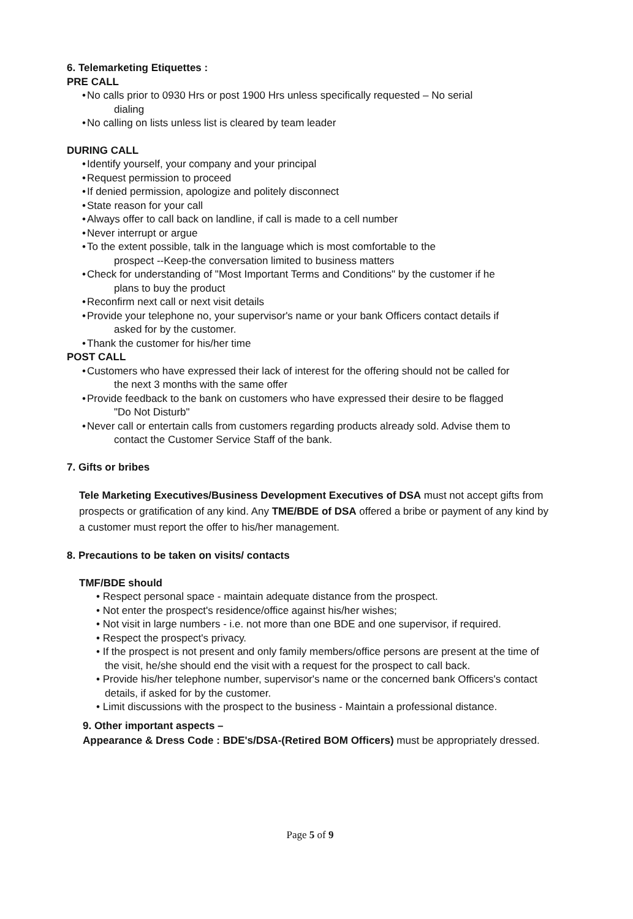6. Telemarketing Etiquettes :
PRE CALL
• No calls prior to 0930 Hrs or post 1900 Hrs unless specifically requested – No serial
dialing
• No calling on lists unless list is cleared by team leader
DURING CALL
• Identify yourself, your company and your principal
• Request permission to proceed
• If denied permission, apologize and politely disconnect
• State reason for your call
• Always offer to call back on landline, if call is made to a cell number
• Never interrupt or argue
• To the extent possible, talk in the language which is most comfortable to the
prospect --Keep-the conversation limited to business matters
• Check for understanding of "Most Important Terms and Conditions" by the customer if he
plans to buy the product
• Reconfirm next call or next visit details
• Provide your telephone no, your supervisor's name or your bank Officers contact details if
asked for by the customer.
• Thank the customer for his/her time
POST CALL
• Customers who have expressed their lack of interest for the offering should not be called for
the next 3 months with the same offer
• Provide feedback to the bank on customers who have expressed their desire to be flagged
"Do Not Disturb"
• Never call or entertain calls from customers regarding products already sold. Advise them to
contact the Customer Service Staff of the bank.
7. Gifts or bribes
Tele Marketing Executives/Business Development Executives of DSA must not accept gifts from prospects or gratification of any kind. Any TME/BDE of DSA offered a bribe or payment of any kind by a customer must report the offer to his/her management.
8. Precautions to be taken on visits/ contacts
TMF/BDE should
• Respect personal space - maintain adequate distance from the prospect.
• Not enter the prospect's residence/office against his/her wishes;
• Not visit in large numbers - i.e. not more than one BDE and one supervisor, if required.
• Respect the prospect's privacy.
• If the prospect is not present and only family members/office persons are present at the time of the visit, he/she should end the visit with a request for the prospect to call back.
• Provide his/her telephone number, supervisor's name or the concerned bank Officers's contact details, if asked for by the customer.
• Limit discussions with the prospect to the business - Maintain a professional distance.
9. Other important aspects –
Appearance & Dress Code : BDE's/DSA-(Retired BOM Officers) must be appropriately dressed.
Page 5 of 9